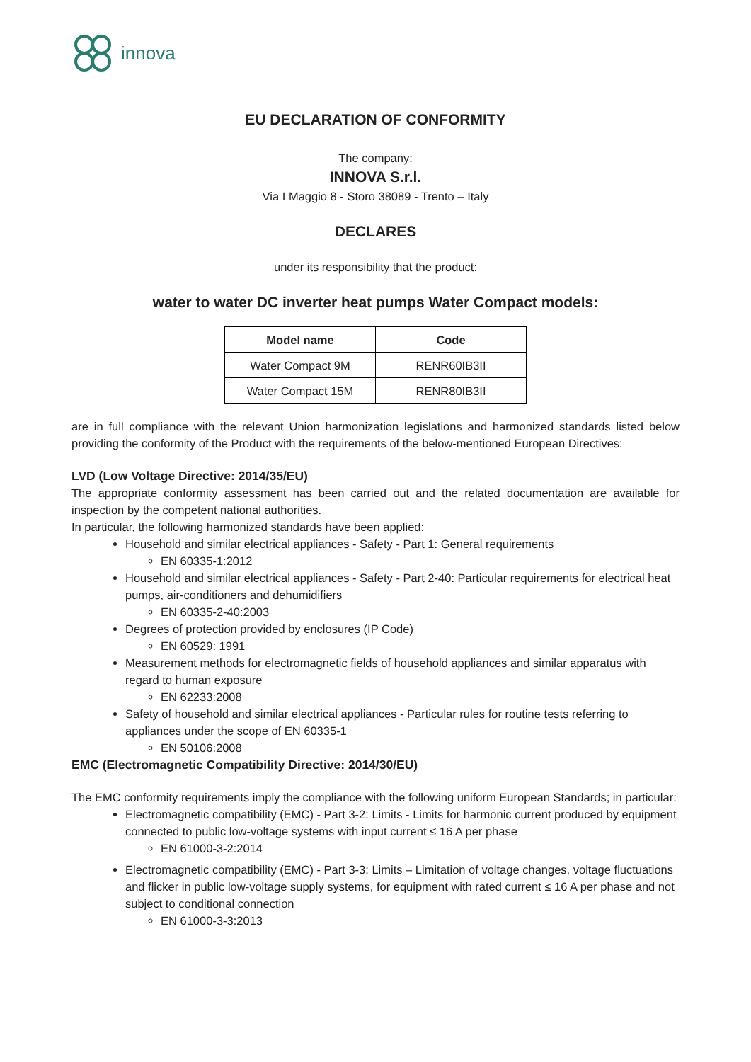innova
EU DECLARATION OF CONFORMITY
The company:
INNOVA S.r.l.
Via I Maggio 8 - Storo 38089 - Trento – Italy
DECLARES
under its responsibility that the product:
water to water DC inverter heat pumps Water Compact models:
| Model name | Code |
| --- | --- |
| Water Compact 9M | RENR60IB3II |
| Water Compact 15M | RENR80IB3II |
are in full compliance with the relevant Union harmonization legislations and harmonized standards listed below providing the conformity of the Product with the requirements of the below-mentioned European Directives:
LVD (Low Voltage Directive: 2014/35/EU)
The appropriate conformity assessment has been carried out and the related documentation are available for inspection by the competent national authorities.
In particular, the following harmonized standards have been applied:
Household and similar electrical appliances - Safety - Part 1: General requirements
EN 60335-1:2012
Household and similar electrical appliances - Safety - Part 2-40: Particular requirements for electrical heat pumps, air-conditioners and dehumidifiers
EN 60335-2-40:2003
Degrees of protection provided by enclosures (IP Code)
EN 60529: 1991
Measurement methods for electromagnetic fields of household appliances and similar apparatus with regard to human exposure
EN 62233:2008
Safety of household and similar electrical appliances - Particular rules for routine tests referring to appliances under the scope of EN 60335-1
EN 50106:2008
EMC (Electromagnetic Compatibility Directive: 2014/30/EU)
The EMC conformity requirements imply the compliance with the following uniform European Standards; in particular:
Electromagnetic compatibility (EMC) - Part 3-2: Limits - Limits for harmonic current produced by equipment connected to public low-voltage systems with input current ≤ 16 A per phase
EN 61000-3-2:2014
Electromagnetic compatibility (EMC) - Part 3-3: Limits – Limitation of voltage changes, voltage fluctuations and flicker in public low-voltage supply systems, for equipment with rated current ≤ 16 A per phase and not subject to conditional connection
EN 61000-3-3:2013